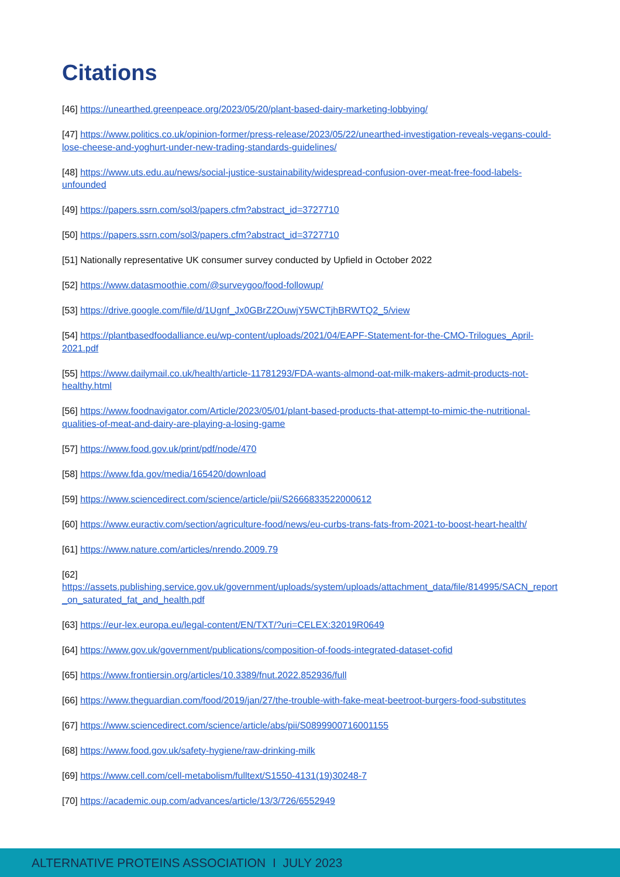Citations
[46] https://unearthed.greenpeace.org/2023/05/20/plant-based-dairy-marketing-lobbying/
[47] https://www.politics.co.uk/opinion-former/press-release/2023/05/22/unearthed-investigation-reveals-vegans-could-lose-cheese-and-yoghurt-under-new-trading-standards-guidelines/
[48] https://www.uts.edu.au/news/social-justice-sustainability/widespread-confusion-over-meat-free-food-labels-unfounded
[49] https://papers.ssrn.com/sol3/papers.cfm?abstract_id=3727710
[50] https://papers.ssrn.com/sol3/papers.cfm?abstract_id=3727710
[51] Nationally representative UK consumer survey conducted by Upfield in October 2022
[52] https://www.datasmoothie.com/@surveygoo/food-followup/
[53] https://drive.google.com/file/d/1Ugnf_Jx0GBrZ2OuwjY5WCTjhBRWTQ2_5/view
[54] https://plantbasedfoodalliance.eu/wp-content/uploads/2021/04/EAPF-Statement-for-the-CMO-Trilogues_April-2021.pdf
[55] https://www.dailymail.co.uk/health/article-11781293/FDA-wants-almond-oat-milk-makers-admit-products-not-healthy.html
[56] https://www.foodnavigator.com/Article/2023/05/01/plant-based-products-that-attempt-to-mimic-the-nutritional-qualities-of-meat-and-dairy-are-playing-a-losing-game
[57] https://www.food.gov.uk/print/pdf/node/470
[58] https://www.fda.gov/media/165420/download
[59] https://www.sciencedirect.com/science/article/pii/S2666833522000612
[60] https://www.euractiv.com/section/agriculture-food/news/eu-curbs-trans-fats-from-2021-to-boost-heart-health/
[61] https://www.nature.com/articles/nrendo.2009.79
[62]
https://assets.publishing.service.gov.uk/government/uploads/system/uploads/attachment_data/file/814995/SACN_report_on_saturated_fat_and_health.pdf
[63] https://eur-lex.europa.eu/legal-content/EN/TXT/?uri=CELEX:32019R0649
[64] https://www.gov.uk/government/publications/composition-of-foods-integrated-dataset-cofid
[65] https://www.frontiersin.org/articles/10.3389/fnut.2022.852936/full
[66] https://www.theguardian.com/food/2019/jan/27/the-trouble-with-fake-meat-beetroot-burgers-food-substitutes
[67] https://www.sciencedirect.com/science/article/abs/pii/S0899900716001155
[68] https://www.food.gov.uk/safety-hygiene/raw-drinking-milk
[69] https://www.cell.com/cell-metabolism/fulltext/S1550-4131(19)30248-7
[70] https://academic.oup.com/advances/article/13/3/726/6552949
ALTERNATIVE PROTEINS ASSOCIATION I JULY 2023